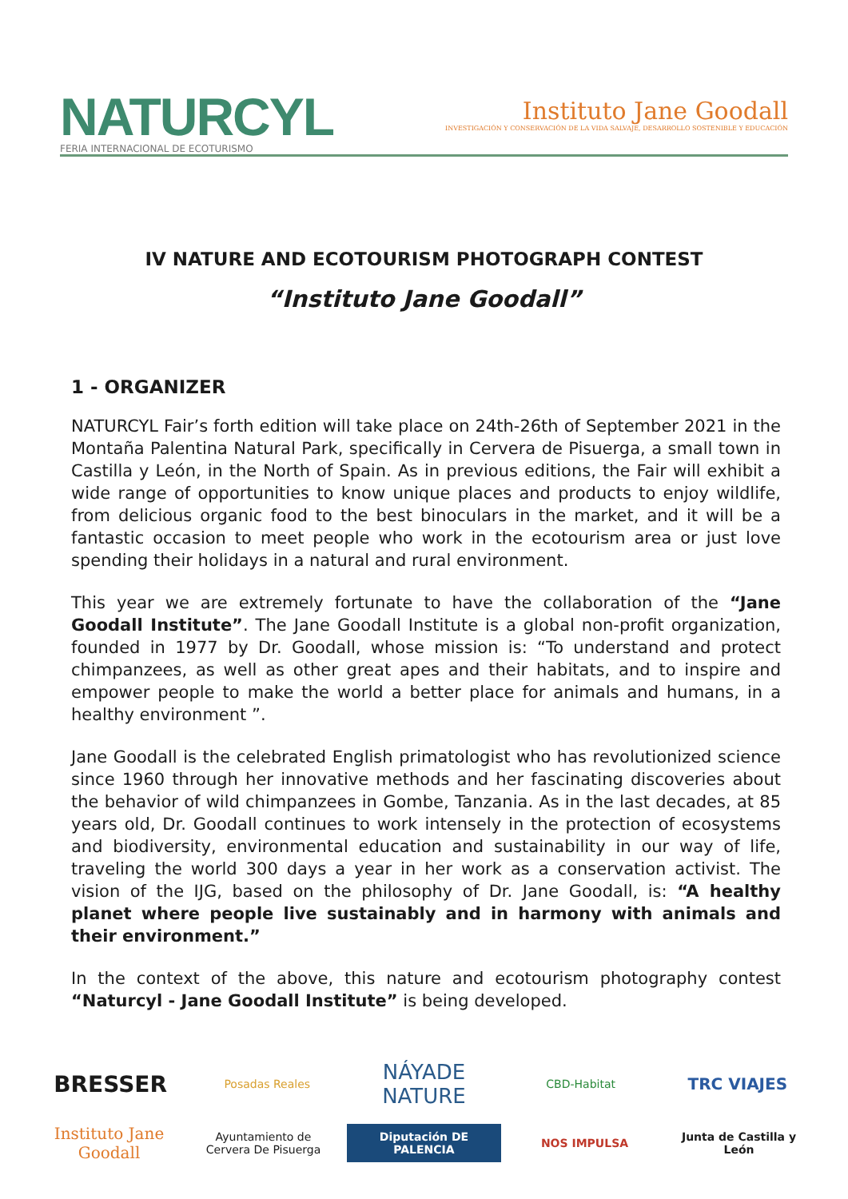NATURCYL
FERIA INTERNACIONAL DE ECOTURISMO
Instituto Jane Goodall
INVESTIGACIÓN Y CONSERVACIÓN DE LA VIDA SALVAJE, DESARROLLO SOSTENIBLE Y EDUCACIÓN
IV NATURE AND ECOTOURISM PHOTOGRAPH CONTEST
“Instituto Jane Goodall”
1 - ORGANIZER
NATURCYL Fair’s forth edition will take place on 24th-26th of September 2021 in the Montaña Palentina Natural Park, specifically in Cervera de Pisuerga, a small town in Castilla y León, in the North of Spain. As in previous editions, the Fair will exhibit a wide range of opportunities to know unique places and products to enjoy wildlife, from delicious organic food to the best binoculars in the market, and it will be a fantastic occasion to meet people who work in the ecotourism area or just love spending their holidays in a natural and rural environment.
This year we are extremely fortunate to have the collaboration of the “Jane Goodall Institute”. The Jane Goodall Institute is a global non-profit organization, founded in 1977 by Dr. Goodall, whose mission is: “To understand and protect chimpanzees, as well as other great apes and their habitats, and to inspire and empower people to make the world a better place for animals and humans, in a healthy environment ”.
Jane Goodall is the celebrated English primatologist who has revolutionized science since 1960 through her innovative methods and her fascinating discoveries about the behavior of wild chimpanzees in Gombe, Tanzania. As in the last decades, at 85 years old, Dr. Goodall continues to work intensely in the protection of ecosystems and biodiversity, environmental education and sustainability in our way of life, traveling the world 300 days a year in her work as a conservation activist. The vision of the IJG, based on the philosophy of Dr. Jane Goodall, is: “A healthy planet where people live sustainably and in harmony with animals and their environment.”
In the context of the above, this nature and ecotourism photography contest “Naturcyl - Jane Goodall Institute” is being developed.
BRESSER
Posadas Reales
NÁYADE NATURE
CBD-Habitat
TRC VIAJES
Instituto Jane Goodall
Ayuntamiento de Cervera De Pisuerga
Diputación DE PALENCIA
NOS IMPULSA
Junta de Castilla y León